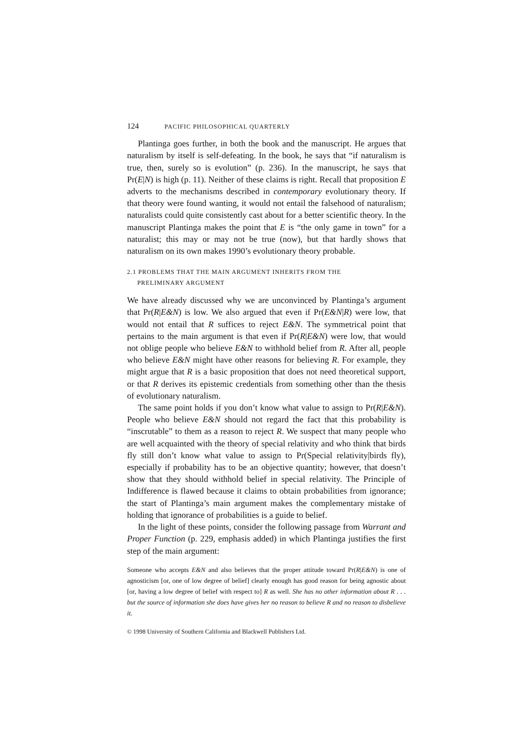124 PACIFIC PHILOSOPHICAL QUARTERLY
Plantinga goes further, in both the book and the manuscript. He argues that naturalism by itself is self-defeating. In the book, he says that “if naturalism is true, then, surely so is evolution” (p. 236). In the manuscript, he says that Pr(E|N) is high (p. 11). Neither of these claims is right. Recall that proposition E adverts to the mechanisms described in contemporary evolutionary theory. If that theory were found wanting, it would not entail the falsehood of naturalism; naturalists could quite consistently cast about for a better scientific theory. In the manuscript Plantinga makes the point that E is “the only game in town” for a naturalist; this may or may not be true (now), but that hardly shows that naturalism on its own makes 1990’s evolutionary theory probable.
2.1 PROBLEMS THAT THE MAIN ARGUMENT INHERITS FROM THE
PRELIMINARY ARGUMENT
We have already discussed why we are unconvinced by Plantinga’s argument that Pr(R|E&N) is low. We also argued that even if Pr(E&N|R) were low, that would not entail that R suffices to reject E&N. The symmetrical point that pertains to the main argument is that even if Pr(R|E&N) were low, that would not oblige people who believe E&N to withhold belief from R. After all, people who believe E&N might have other reasons for believing R. For example, they might argue that R is a basic proposition that does not need theoretical support, or that R derives its epistemic credentials from something other than the thesis of evolutionary naturalism.
The same point holds if you don’t know what value to assign to Pr(R|E&N). People who believe E&N should not regard the fact that this probability is “inscrutable” to them as a reason to reject R. We suspect that many people who are well acquainted with the theory of special relativity and who think that birds fly still don’t know what value to assign to Pr(Special relativity|birds fly), especially if probability has to be an objective quantity; however, that doesn’t show that they should withhold belief in special relativity. The Principle of Indifference is flawed because it claims to obtain probabilities from ignorance; the start of Plantinga’s main argument makes the complementary mistake of holding that ignorance of probabilities is a guide to belief.
In the light of these points, consider the following passage from Warrant and Proper Function (p. 229, emphasis added) in which Plantinga justifies the first step of the main argument:
Someone who accepts E&N and also believes that the proper attitude toward Pr(R|E&N) is one of agnosticism [or, one of low degree of belief] clearly enough has good reason for being agnostic about [or, having a low degree of belief with respect to] R as well. She has no other information about R . . . but the source of information she does have gives her no reason to believe R and no reason to disbelieve it.
© 1998 University of Southern California and Blackwell Publishers Ltd.